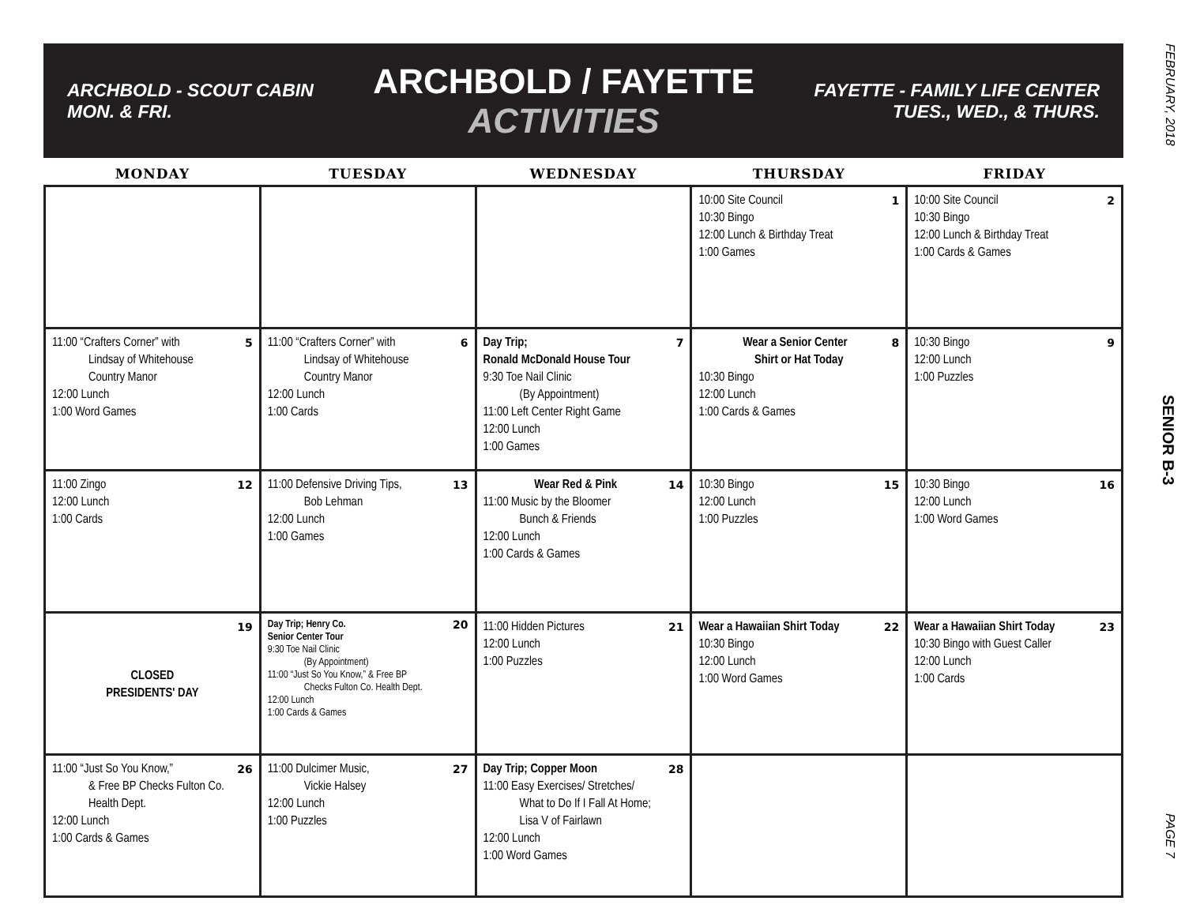FEBRUARY, 2018
SENIOR B-3
PAGE 7
ARCHBOLD - SCOUT CABIN
MON. & FRI.
ARCHBOLD / FAYETTE
ACTIVITIES
FAYETTE - FAMILY LIFE CENTER
TUES., WED., & THURS.
| MONDAY | TUESDAY | WEDNESDAY | THURSDAY | FRIDAY |
| --- | --- | --- | --- | --- |
| | | | 1 10:00 Site Council 10:30 Bingo 12:00 Lunch & Birthday Treat 1:00 Games | 2 10:00 Site Council 10:30 Bingo 12:00 Lunch & Birthday Treat 1:00 Cards & Games |
| 5 11:00 “Crafters Corner” with Lindsay of Whitehouse Country Manor 12:00 Lunch 1:00 Word Games | 6 11:00 “Crafters Corner” with Lindsay of Whitehouse Country Manor 12:00 Lunch 1:00 Cards | 7 Day Trip; Ronald McDonald House Tour 9:30 Toe Nail Clinic (By Appointment) 11:00 Left Center Right Game 12:00 Lunch 1:00 Games | 8 Wear a Senior Center Shirt or Hat Today 10:30 Bingo 12:00 Lunch 1:00 Cards & Games | 9 10:30 Bingo 12:00 Lunch 1:00 Puzzles |
| 12 11:00 Zingo 12:00 Lunch 1:00 Cards | 13 11:00 Defensive Driving Tips, Bob Lehman 12:00 Lunch 1:00 Games | 14 Wear Red & Pink 11:00 Music by the Bloomer Bunch & Friends 12:00 Lunch 1:00 Cards & Games | 15 10:30 Bingo 12:00 Lunch 1:00 Puzzles | 16 10:30 Bingo 12:00 Lunch 1:00 Word Games |
| 19 CLOSED PRESIDENTS' DAY | 20 Day Trip; Henry Co. Senior Center Tour 9:30 Toe Nail Clinic (By Appointment) 11:00 “Just So You Know,” & Free BP Checks Fulton Co. Health Dept. 12:00 Lunch 1:00 Cards & Games | 21 11:00 Hidden Pictures 12:00 Lunch 1:00 Puzzles | 22 Wear a Hawaiian Shirt Today 10:30 Bingo 12:00 Lunch 1:00 Word Games | 23 Wear a Hawaiian Shirt Today 10:30 Bingo with Guest Caller 12:00 Lunch 1:00 Cards |
| 26 11:00 “Just So You Know,” & Free BP Checks Fulton Co. Health Dept. 12:00 Lunch 1:00 Cards & Games | 27 11:00 Dulcimer Music, Vickie Halsey 12:00 Lunch 1:00 Puzzles | 28 Day Trip; Copper Moon 11:00 Easy Exercises/ Stretches/ What to Do If I Fall At Home; Lisa V of Fairlawn 12:00 Lunch 1:00 Word Games | | |